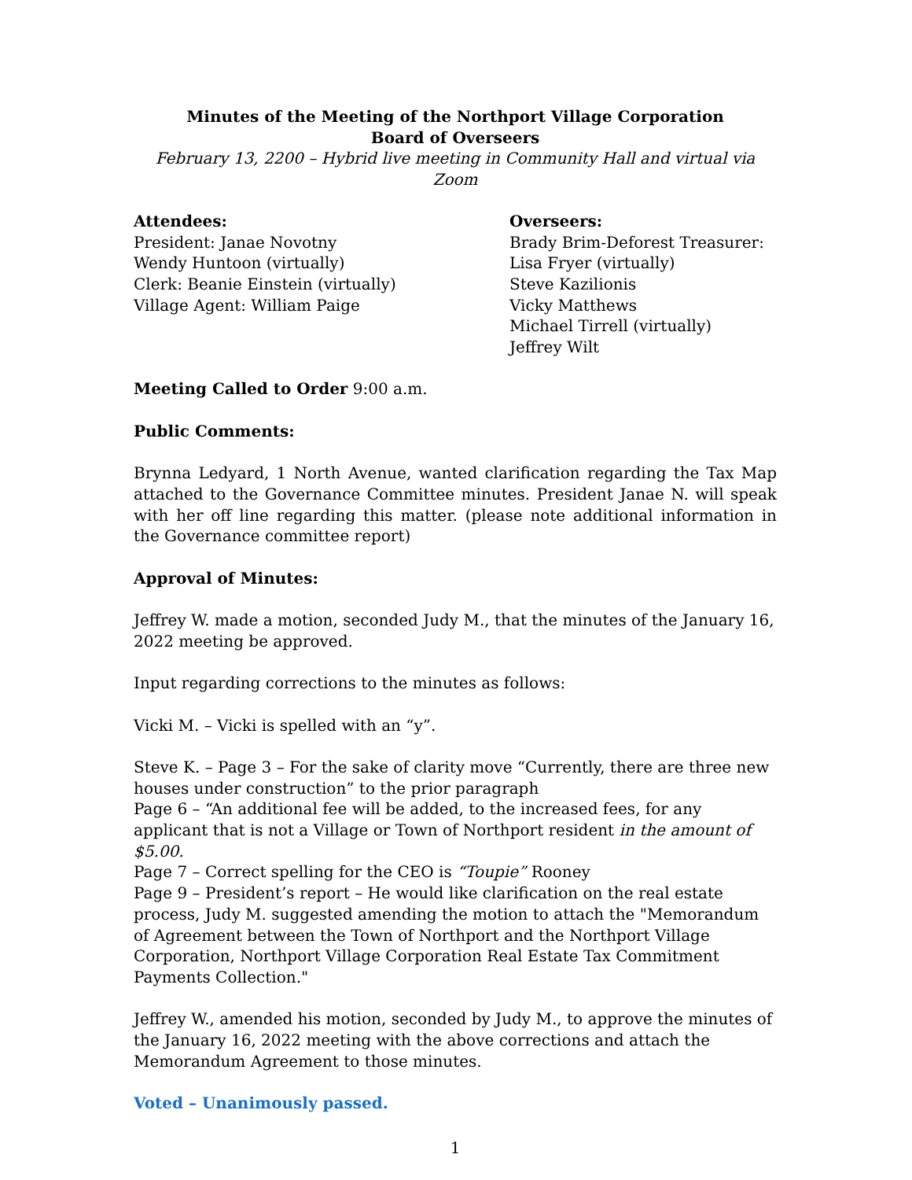Minutes of the Meeting of the Northport Village Corporation
Board of Overseers
February 13, 2200 – Hybrid live meeting in Community Hall and virtual via Zoom
Attendees:
President: Janae Novotny
Wendy Huntoon (virtually)
Clerk: Beanie Einstein (virtually)
Village Agent: William Paige
Overseers:
Brady Brim-Deforest Treasurer:
Lisa Fryer (virtually)
Steve Kazilionis
Vicky Matthews
Michael Tirrell (virtually)
Jeffrey Wilt
Meeting Called to Order 9:00 a.m.
Public Comments:
Brynna Ledyard, 1 North Avenue, wanted clarification regarding the Tax Map attached to the Governance Committee minutes. President Janae N. will speak with her off line regarding this matter. (please note additional information in the Governance committee report)
Approval of Minutes:
Jeffrey W. made a motion, seconded Judy M., that the minutes of the January 16, 2022 meeting be approved.
Input regarding corrections to the minutes as follows:
Vicki M. – Vicki is spelled with an “y”.
Steve K. – Page 3 – For the sake of clarity move “Currently, there are three new houses under construction” to the prior paragraph
Page 6 – “An additional fee will be added, to the increased fees, for any applicant that is not a Village or Town of Northport resident in the amount of $5.00.
Page 7 – Correct spelling for the CEO is “Toupie” Rooney
Page 9 – President’s report – He would like clarification on the real estate process, Judy M. suggested amending the motion to attach the "Memorandum of Agreement between the Town of Northport and the Northport Village Corporation, Northport Village Corporation Real Estate Tax Commitment Payments Collection."
Jeffrey W., amended his motion, seconded by Judy M., to approve the minutes of the January 16, 2022 meeting with the above corrections and attach the Memorandum Agreement to those minutes.
Voted – Unanimously passed.
1